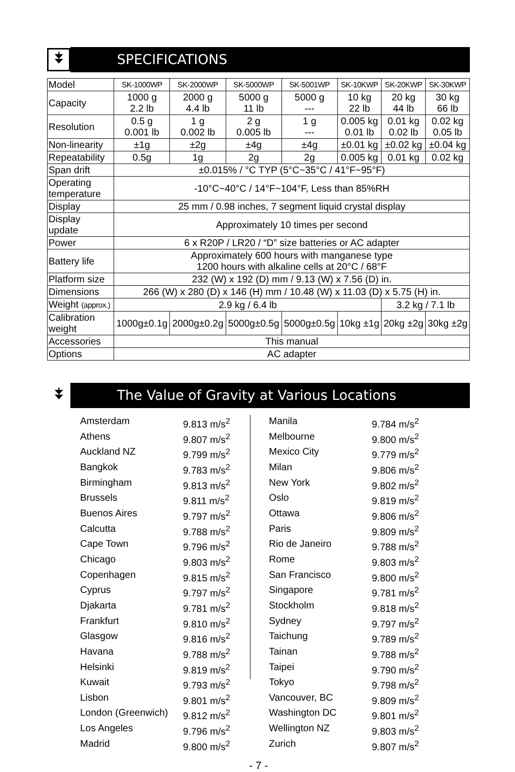⯯
SPECIFICATIONS
| Model | SK-1000WP | SK-2000WP | SK-5000WP | SK-5001WP | SK-10KWP | SK-20KWP | SK-30KWP |
| Capacity | 1000 g 2.2 lb | 2000 g 4.4 lb | 5000 g 11 lb | 5000 g --- | 10 kg 22 lb | 20 kg 44 lb | 30 kg 66 lb |
| Resolution | 0.5 g 0.001 lb | 1 g 0.002 lb | 2 g 0.005 lb | 1 g --- | 0.005 kg 0.01 lb | 0.01 kg 0.02 lb | 0.02 kg 0.05 lb |
| Non-linearity | ±1g | ±2g | ±4g | ±4g | ±0.01 kg | ±0.02 kg | ±0.04 kg |
| Repeatability | 0.5g | 1g | 2g | 2g | 0.005 kg | 0.01 kg | 0.02 kg |
| Span drift | ±0.015% / °C TYP (5°C~35°C / 41°F~95°F) | | | | | | |
| Operating temperature | -10°C~40°C / 14°F~104°F, Less than 85%RH | | | | | | |
| Display | 25 mm / 0.98 inches, 7 segment liquid crystal display | | | | | | |
| Display update | Approximately 10 times per second | | | | | | |
| Power | 6 x R20P / LR20 / “D” size batteries or AC adapter | | | | | | |
| Battery life | Approximately 600 hours with manganese type 1200 hours with alkaline cells at 20°C / 68°F | | | | | | |
| Platform size | 232 (W) x 192 (D) mm / 9.13 (W) x 7.56 (D) in. | | | | | | |
| Dimensions | 266 (W) x 280 (D) x 146 (H) mm / 10.48 (W) x 11.03 (D) x 5.75 (H) in. | | | | | | |
| Weight (approx.) | 2.9 kg / 6.4 lb | | | | | 3.2 kg / 7.1 lb | |
| Calibration weight | 1000g±0.1g | 2000g±0.2g | 5000g±0.5g | 5000g±0.5g | 10kg ±1g | 20kg ±2g | 30kg ±2g |
| Accessories | This manual | | | | | | |
| Options | AC adapter | | | | | | |
⯯
The Value of Gravity at Various Locations
Amsterdam 9.813 m/s<sup>2</sup>
Athens 9.807 m/s<sup>2</sup>
Auckland NZ 9.799 m/s<sup>2</sup>
Bangkok 9.783 m/s<sup>2</sup>
Birmingham 9.813 m/s<sup>2</sup>
Brussels 9.811 m/s<sup>2</sup>
Buenos Aires 9.797 m/s<sup>2</sup>
Calcutta 9.788 m/s<sup>2</sup>
Cape Town 9.796 m/s<sup>2</sup>
Chicago 9.803 m/s<sup>2</sup>
Copenhagen 9.815 m/s<sup>2</sup>
Cyprus 9.797 m/s<sup>2</sup>
Djakarta 9.781 m/s<sup>2</sup>
Frankfurt 9.810 m/s<sup>2</sup>
Glasgow 9.816 m/s<sup>2</sup>
Havana 9.788 m/s<sup>2</sup>
Helsinki 9.819 m/s<sup>2</sup>
Kuwait 9.793 m/s<sup>2</sup>
Lisbon 9.801 m/s<sup>2</sup>
London (Greenwich) 9.812 m/s<sup>2</sup>
Los Angeles 9.796 m/s<sup>2</sup>
Madrid 9.800 m/s<sup>2</sup>
Manila 9.784 m/s<sup>2</sup>
Melbourne 9.800 m/s<sup>2</sup>
Mexico City 9.779 m/s<sup>2</sup>
Milan 9.806 m/s<sup>2</sup>
New York 9.802 m/s<sup>2</sup>
Oslo 9.819 m/s<sup>2</sup>
Ottawa 9.806 m/s<sup>2</sup>
Paris 9.809 m/s<sup>2</sup>
Rio de Janeiro 9.788 m/s<sup>2</sup>
Rome 9.803 m/s<sup>2</sup>
San Francisco 9.800 m/s<sup>2</sup>
Singapore 9.781 m/s<sup>2</sup>
Stockholm 9.818 m/s<sup>2</sup>
Sydney 9.797 m/s<sup>2</sup>
Taichung 9.789 m/s<sup>2</sup>
Tainan 9.788 m/s<sup>2</sup>
Taipei 9.790 m/s<sup>2</sup>
Tokyo 9.798 m/s<sup>2</sup>
Vancouver, BC 9.809 m/s<sup>2</sup>
Washington DC 9.801 m/s<sup>2</sup>
Wellington NZ 9.803 m/s<sup>2</sup>
Zurich 9.807 m/s<sup>2</sup>
- 7 -